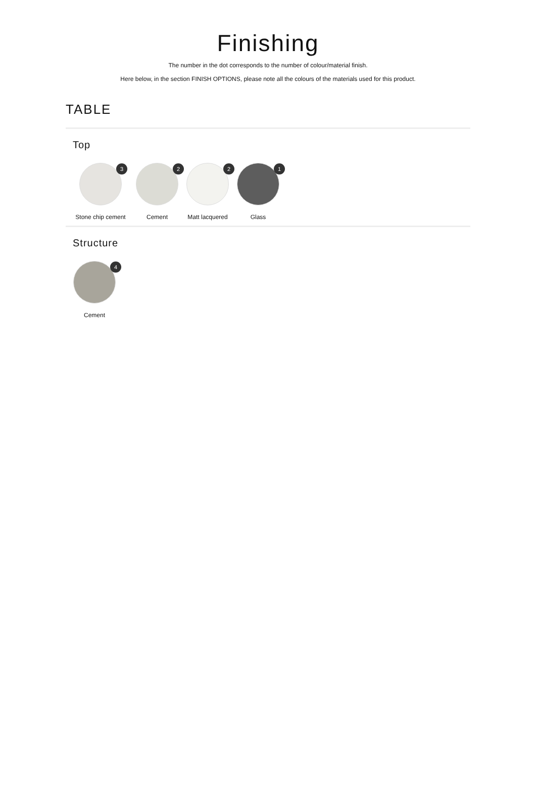Finishing
The number in the dot corresponds to the number of colour/material finish.
Here below, in the section FINISH OPTIONS, please note all the colours of the materials used for this product.
TABLE
Top
3
Stone chip cement
2
Cement
2
Matt lacquered
1
Glass
Structure
4
Cement